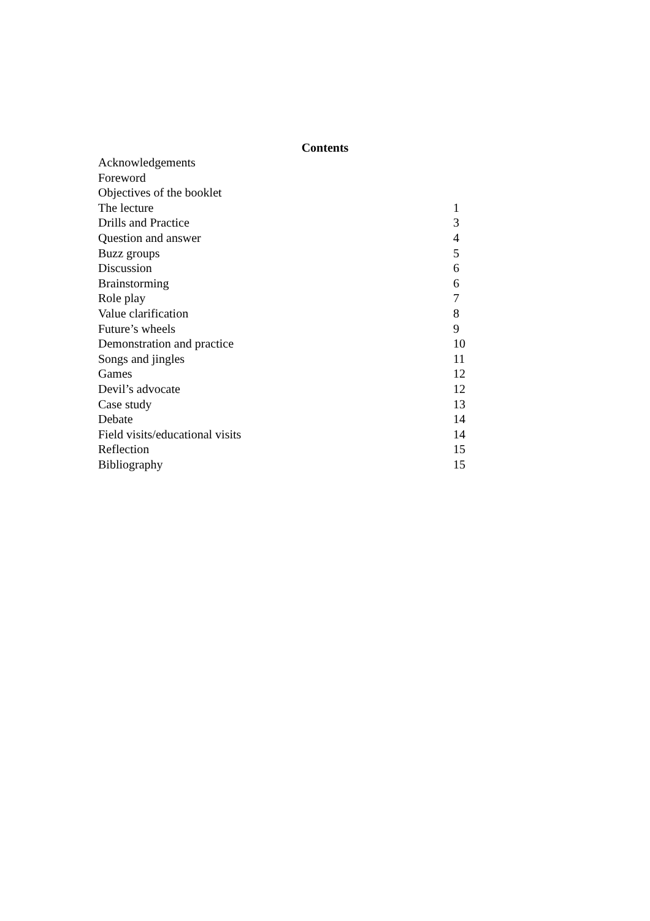Contents
| Acknowledgements | |
| Foreword | |
| Objectives of the booklet | |
| The lecture | 1 |
| Drills and Practice | 3 |
| Question and answer | 4 |
| Buzz groups | 5 |
| Discussion | 6 |
| Brainstorming | 6 |
| Role play | 7 |
| Value clarification | 8 |
| Future’s wheels | 9 |
| Demonstration and practice | 10 |
| Songs and jingles | 11 |
| Games | 12 |
| Devil’s advocate | 12 |
| Case study | 13 |
| Debate | 14 |
| Field visits/educational visits | 14 |
| Reflection | 15 |
| Bibliography | 15 |